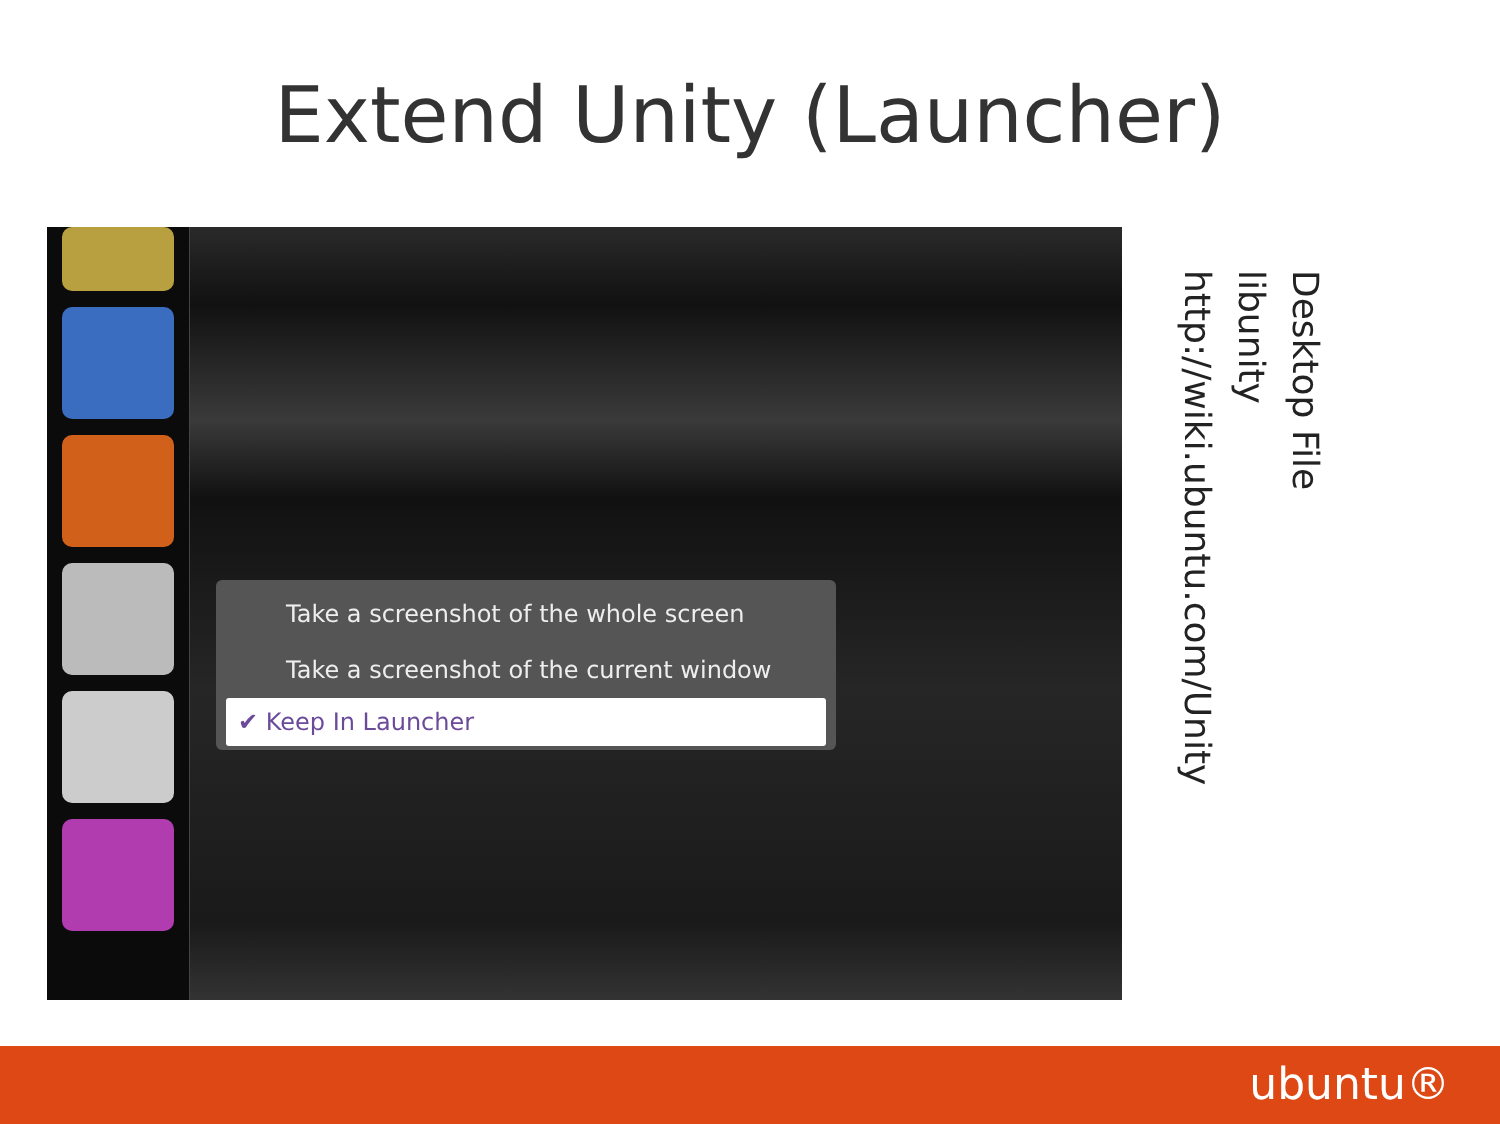Extend Unity (Launcher)
Take a screenshot of the whole screen
Take a screenshot of the current window
✔ Keep In Launcher
Desktop File
libunity
http://wiki.ubuntu.com/Unity
ubuntu®